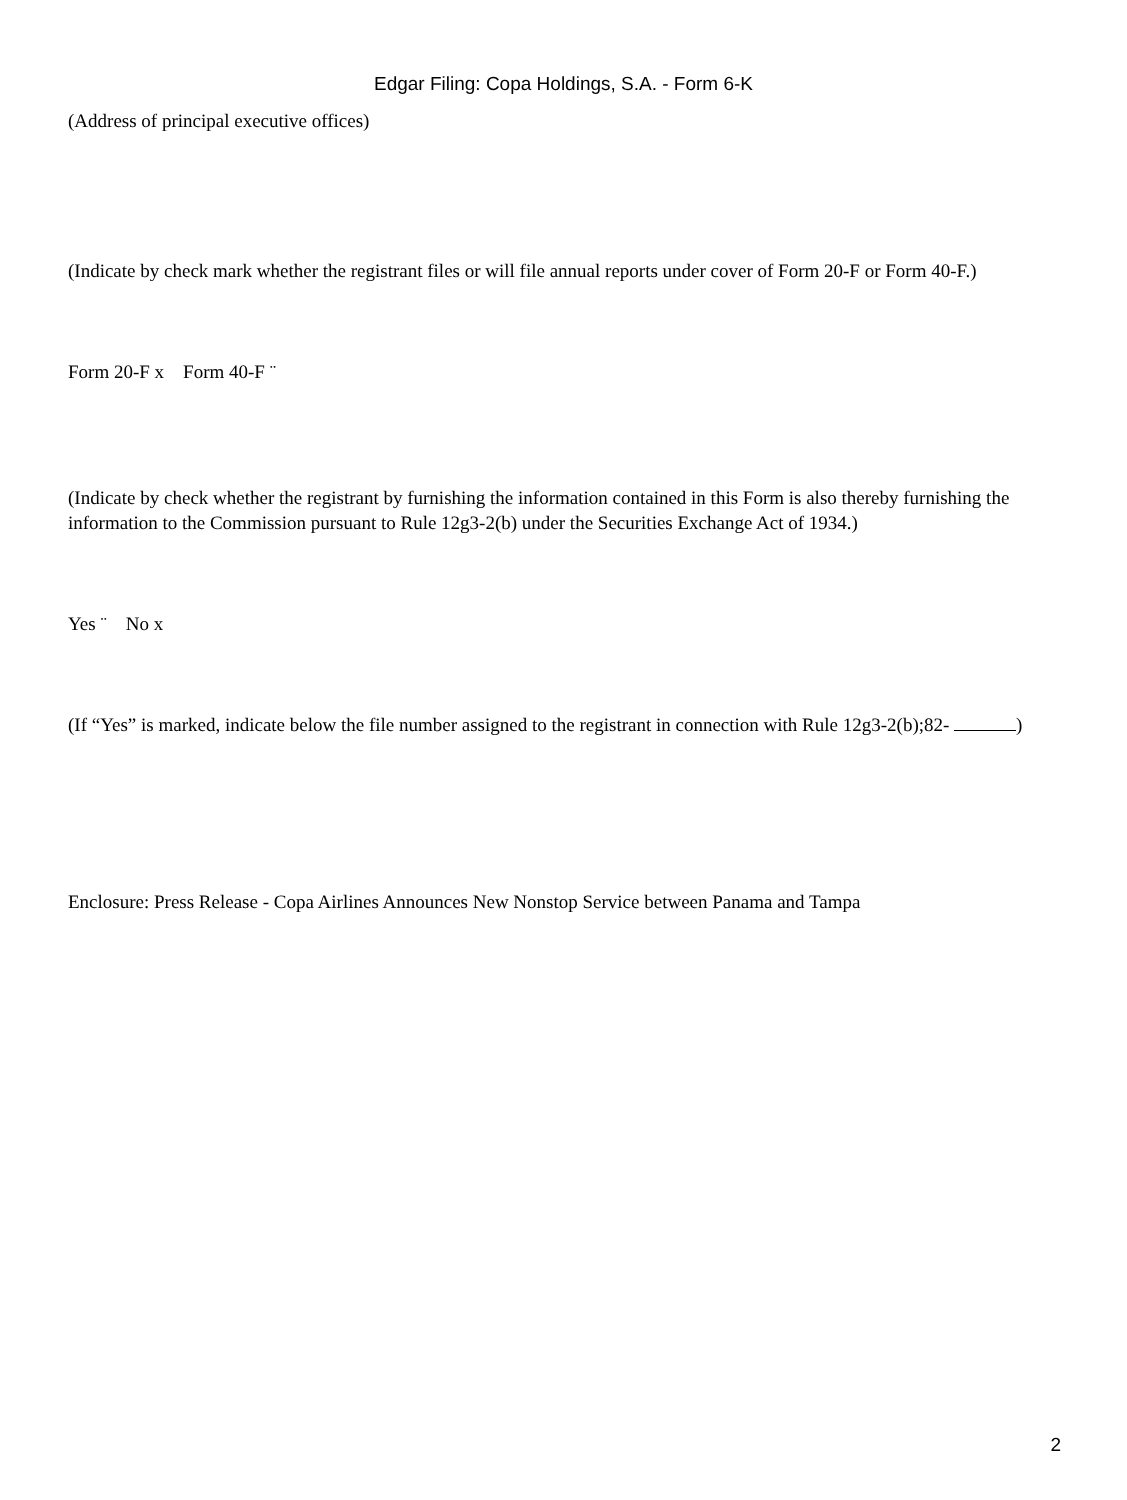Edgar Filing: Copa Holdings, S.A. - Form 6-K
(Address of principal executive offices)
(Indicate by check mark whether the registrant files or will file annual reports under cover of Form 20-F or Form 40-F.)
Form 20-F x Form 40-F ¨
(Indicate by check whether the registrant by furnishing the information contained in this Form is also thereby furnishing the information to the Commission pursuant to Rule 12g3-2(b) under the Securities Exchange Act of 1934.)
Yes ¨ No x
(If “Yes” is marked, indicate below the file number assigned to the registrant in connection with Rule 12g3-2(b);82- )
Enclosure: Press Release - Copa Airlines Announces New Nonstop Service between Panama and Tampa
2